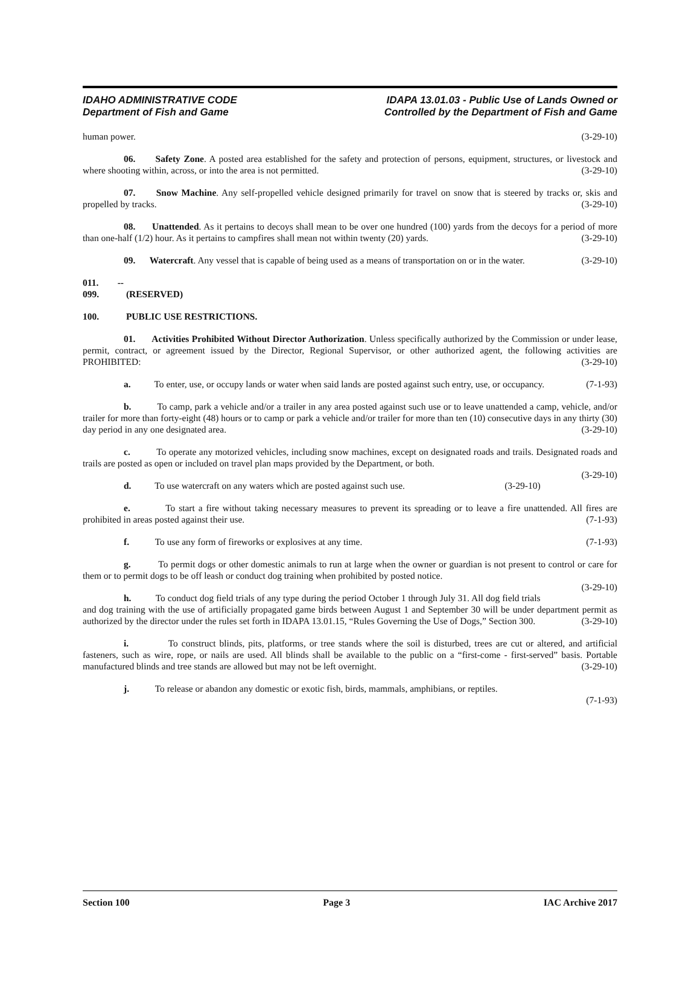IDAHO ADMINISTRATIVE CODE
Department of Fish and Game
IDAPA 13.01.03 - Public Use of Lands Owned or
Controlled by the Department of Fish and Game
human power. (3-29-10)
06. Safety Zone. A posted area established for the safety and protection of persons, equipment, structures, or livestock and where shooting within, across, or into the area is not permitted. (3-29-10)
07. Snow Machine. Any self-propelled vehicle designed primarily for travel on snow that is steered by tracks or, skis and propelled by tracks. (3-29-10)
08. Unattended. As it pertains to decoys shall mean to be over one hundred (100) yards from the decoys for a period of more than one-half (1/2) hour. As it pertains to campfires shall mean not within twenty (20) yards. (3-29-10)
09. Watercraft. Any vessel that is capable of being used as a means of transportation on or in the water. (3-29-10)
011. -- 099. (RESERVED)
100. PUBLIC USE RESTRICTIONS.
01. Activities Prohibited Without Director Authorization. Unless specifically authorized by the Commission or under lease, permit, contract, or agreement issued by the Director, Regional Supervisor, or other authorized agent, the following activities are PROHIBITED: (3-29-10)
a. To enter, use, or occupy lands or water when said lands are posted against such entry, use, or occupancy. (7-1-93)
b. To camp, park a vehicle and/or a trailer in any area posted against such use or to leave unattended a camp, vehicle, and/or trailer for more than forty-eight (48) hours or to camp or park a vehicle and/or trailer for more than ten (10) consecutive days in any thirty (30) day period in any one designated area. (3-29-10)
c. To operate any motorized vehicles, including snow machines, except on designated roads and trails. Designated roads and trails are posted as open or included on travel plan maps provided by the Department, or both.
(3-29-10)
d. To use watercraft on any waters which are posted against such use. (3-29-10)
e. To start a fire without taking necessary measures to prevent its spreading or to leave a fire unattended. All fires are prohibited in areas posted against their use. (7-1-93)
f. To use any form of fireworks or explosives at any time. (7-1-93)
g. To permit dogs or other domestic animals to run at large when the owner or guardian is not present to control or care for them or to permit dogs to be off leash or conduct dog training when prohibited by posted notice.
(3-29-10)
h. To conduct dog field trials of any type during the period October 1 through July 31. All dog field trials and dog training with the use of artificially propagated game birds between August 1 and September 30 will be under department permit as authorized by the director under the rules set forth in IDAPA 13.01.15, “Rules Governing the Use of Dogs,” Section 300. (3-29-10)
i. To construct blinds, pits, platforms, or tree stands where the soil is disturbed, trees are cut or altered, and artificial fasteners, such as wire, rope, or nails are used. All blinds shall be available to the public on a “first-come - first-served” basis. Portable manufactured blinds and tree stands are allowed but may not be left overnight. (3-29-10)
j. To release or abandon any domestic or exotic fish, birds, mammals, amphibians, or reptiles.
(7-1-93)
Section 100 Page 3 IAC Archive 2017